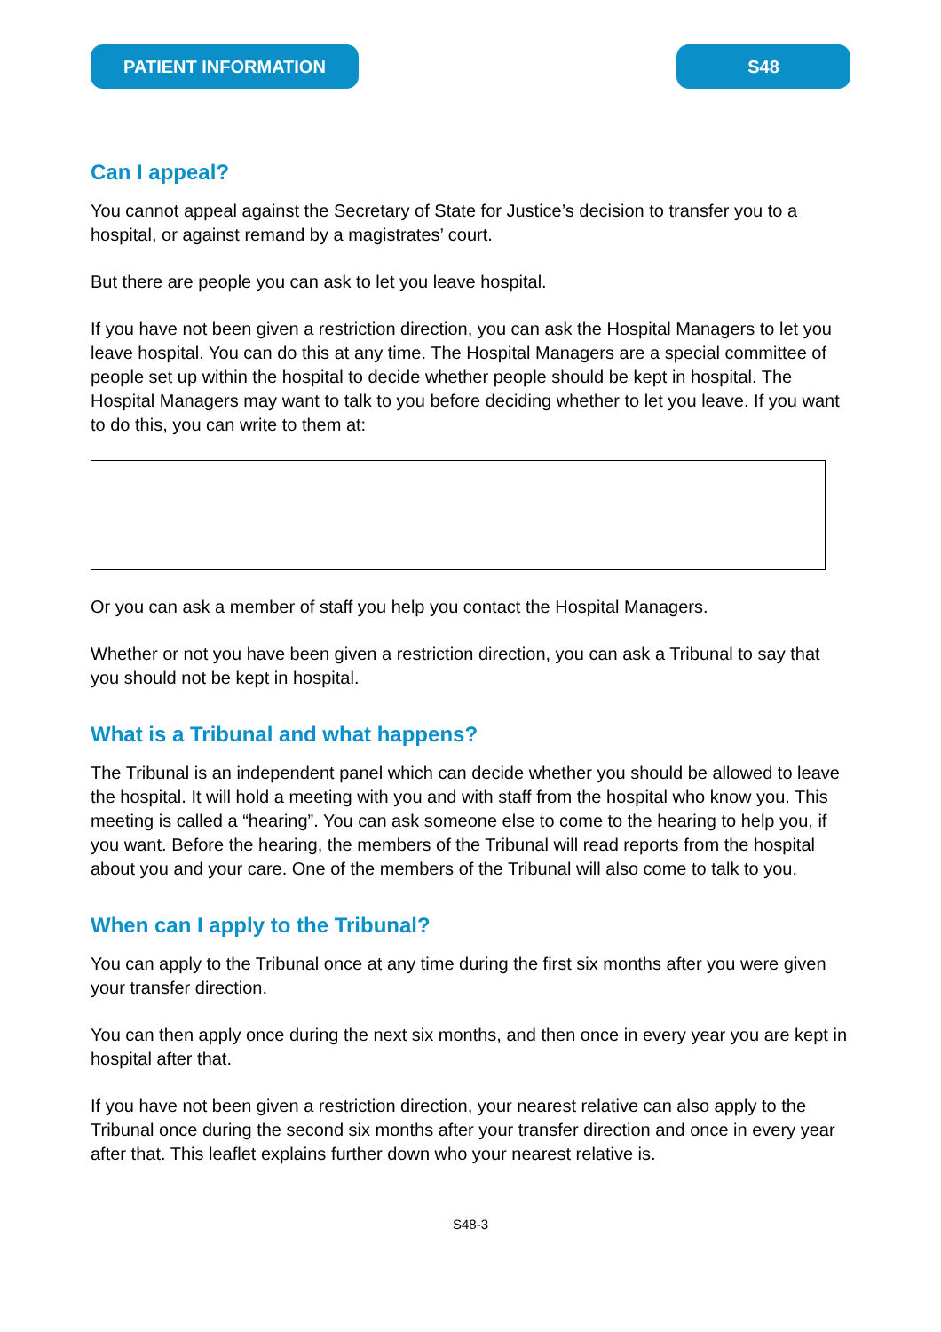PATIENT INFORMATION S48
Can I appeal?
You cannot appeal against the Secretary of State for Justice’s decision to transfer you to a hospital, or against remand by a magistrates’ court.
But there are people you can ask to let you leave hospital.
If you have not been given a restriction direction, you can ask the Hospital Managers to let you leave hospital. You can do this at any time. The Hospital Managers are a special committee of people set up within the hospital to decide whether people should be kept in hospital. The Hospital Managers may want to talk to you before deciding whether to let you leave. If you want to do this, you can write to them at:
Or you can ask a member of staff you help you contact the Hospital Managers.
Whether or not you have been given a restriction direction, you can ask a Tribunal to say that you should not be kept in hospital.
What is a Tribunal and what happens?
The Tribunal is an independent panel which can decide whether you should be allowed to leave the hospital. It will hold a meeting with you and with staff from the hospital who know you. This meeting is called a “hearing”. You can ask someone else to come to the hearing to help you, if you want. Before the hearing, the members of the Tribunal will read reports from the hospital about you and your care. One of the members of the Tribunal will also come to talk to you.
When can I apply to the Tribunal?
You can apply to the Tribunal once at any time during the first six months after you were given your transfer direction.
You can then apply once during the next six months, and then once in every year you are kept in hospital after that.
If you have not been given a restriction direction, your nearest relative can also apply to the Tribunal once during the second six months after your transfer direction and once in every year after that. This leaflet explains further down who your nearest relative is.
S48-3